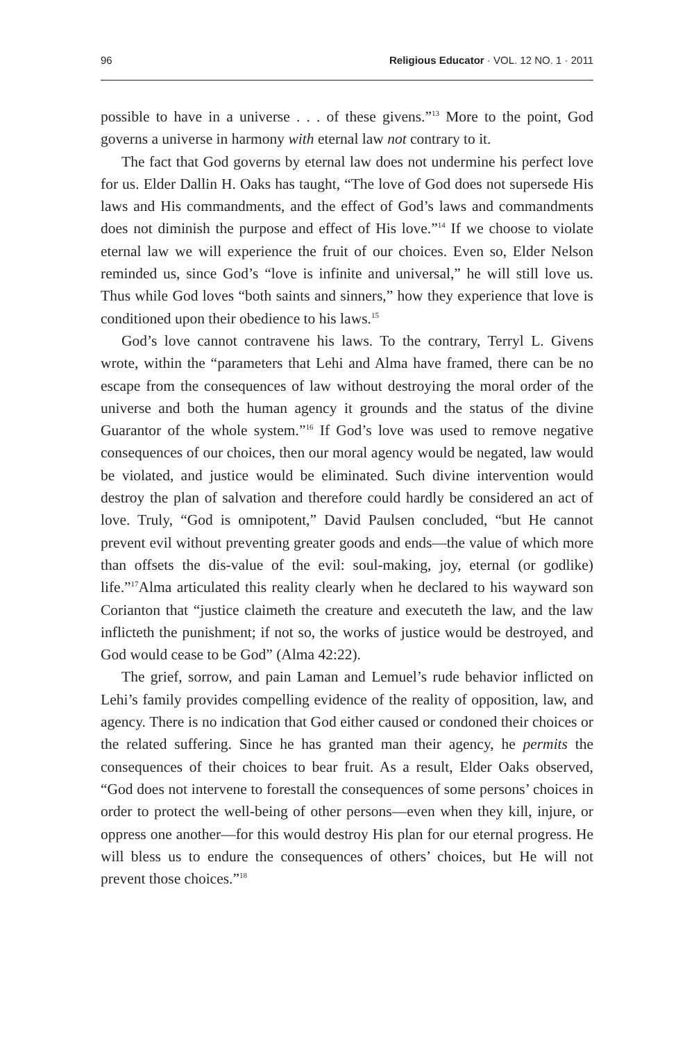96 Religious Educator · VOL. 12 NO. 1 · 2011
possible to have in a universe . . . of these givens.”<sup>13</sup> More to the point, God governs a universe in harmony with eternal law not contrary to it.
The fact that God governs by eternal law does not undermine his perfect love for us. Elder Dallin H. Oaks has taught, “The love of God does not supersede His laws and His commandments, and the effect of God’s laws and commandments does not diminish the purpose and effect of His love.”<sup>14</sup> If we choose to violate eternal law we will experience the fruit of our choices. Even so, Elder Nelson reminded us, since God’s “love is infinite and universal,” he will still love us. Thus while God loves “both saints and sinners,” how they experience that love is conditioned upon their obedience to his laws.<sup>15</sup>
God’s love cannot contravene his laws. To the contrary, Terryl L. Givens wrote, within the “parameters that Lehi and Alma have framed, there can be no escape from the consequences of law without destroying the moral order of the universe and both the human agency it grounds and the status of the divine Guarantor of the whole system.”<sup>16</sup> If God’s love was used to remove negative consequences of our choices, then our moral agency would be negated, law would be violated, and justice would be eliminated. Such divine intervention would destroy the plan of salvation and therefore could hardly be considered an act of love. Truly, “God is omnipotent,” David Paulsen concluded, “but He cannot prevent evil without preventing greater goods and ends—the value of which more than offsets the dis-value of the evil: soul-making, joy, eternal (or godlike) life.”<sup>17</sup>Alma articulated this reality clearly when he declared to his wayward son Corianton that “justice claimeth the creature and executeth the law, and the law inflicteth the punishment; if not so, the works of justice would be destroyed, and God would cease to be God” (Alma 42:22).
The grief, sorrow, and pain Laman and Lemuel’s rude behavior inflicted on Lehi’s family provides compelling evidence of the reality of opposition, law, and agency. There is no indication that God either caused or condoned their choices or the related suffering. Since he has granted man their agency, he permits the consequences of their choices to bear fruit. As a result, Elder Oaks observed, “God does not intervene to forestall the consequences of some persons’ choices in order to protect the well-being of other persons—even when they kill, injure, or oppress one another—for this would destroy His plan for our eternal progress. He will bless us to endure the consequences of others’ choices, but He will not prevent those choices.”<sup>18</sup>